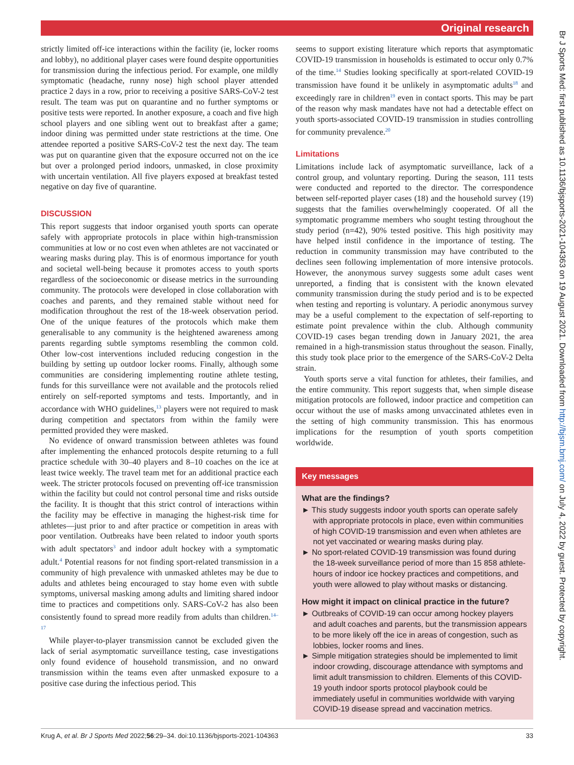Original research
Br J Sports Med: first published as 10.1136/bjsports-2021-104363 on 19 August 2021. Downloaded from http://bjsm.bmj.com/ on July 4, 2022 by guest. Protected by copyright.
strictly limited off-ice interactions within the facility (ie, locker rooms and lobby), no additional player cases were found despite opportunities for transmission during the infectious period. For example, one mildly symptomatic (headache, runny nose) high school player attended practice 2 days in a row, prior to receiving a positive SARS-CoV-2 test result. The team was put on quarantine and no further symptoms or positive tests were reported. In another exposure, a coach and five high school players and one sibling went out to breakfast after a game; indoor dining was permitted under state restrictions at the time. One attendee reported a positive SARS-CoV-2 test the next day. The team was put on quarantine given that the exposure occurred not on the ice but over a prolonged period indoors, unmasked, in close proximity with uncertain ventilation. All five players exposed at breakfast tested negative on day five of quarantine.
DISCUSSION
This report suggests that indoor organised youth sports can operate safely with appropriate protocols in place within high-transmission communities at low or no cost even when athletes are not vaccinated or wearing masks during play. This is of enormous importance for youth and societal well-being because it promotes access to youth sports regardless of the socioeconomic or disease metrics in the surrounding community. The protocols were developed in close collaboration with coaches and parents, and they remained stable without need for modification throughout the rest of the 18-week observation period. One of the unique features of the protocols which make them generalisable to any community is the heightened awareness among parents regarding subtle symptoms resembling the common cold. Other low-cost interventions included reducing congestion in the building by setting up outdoor locker rooms. Finally, although some communities are considering implementing routine athlete testing, funds for this surveillance were not available and the protocols relied entirely on self-reported symptoms and tests. Importantly, and in accordance with WHO guidelines,<sup>13</sup> players were not required to mask during competition and spectators from within the family were permitted provided they were masked.
No evidence of onward transmission between athletes was found after implementing the enhanced protocols despite returning to a full practice schedule with 30–40 players and 8–10 coaches on the ice at least twice weekly. The travel team met for an additional practice each week. The stricter protocols focused on preventing off-ice transmission within the facility but could not control personal time and risks outside the facility. It is thought that this strict control of interactions within the facility may be effective in managing the highest-risk time for athletes—just prior to and after practice or competition in areas with poor ventilation. Outbreaks have been related to indoor youth sports with adult spectators<sup>3</sup> and indoor adult hockey with a symptomatic adult.<sup>4</sup> Potential reasons for not finding sport-related transmission in a community of high prevalence with unmasked athletes may be due to adults and athletes being encouraged to stay home even with subtle symptoms, universal masking among adults and limiting shared indoor time to practices and competitions only. SARS-CoV-2 has also been consistently found to spread more readily from adults than children.<sup>14–17</sup>
While player-to-player transmission cannot be excluded given the lack of serial asymptomatic surveillance testing, case investigations only found evidence of household transmission, and no onward transmission within the teams even after unmasked exposure to a positive case during the infectious period. This
seems to support existing literature which reports that asymptomatic COVID-19 transmission in households is estimated to occur only 0.7% of the time.<sup>14</sup> Studies looking specifically at sport-related COVID-19 transmission have found it be unlikely in asymptomatic adults<sup>18</sup> and exceedingly rare in children<sup>19</sup> even in contact sports. This may be part of the reason why mask mandates have not had a detectable effect on youth sports-associated COVID-19 transmission in studies controlling for community prevalence.<sup>20</sup>
Limitations
Limitations include lack of asymptomatic surveillance, lack of a control group, and voluntary reporting. During the season, 111 tests were conducted and reported to the director. The correspondence between self-reported player cases (18) and the household survey (19) suggests that the families overwhelmingly cooperated. Of all the symptomatic programme members who sought testing throughout the study period (n=42), 90% tested positive. This high positivity may have helped instil confidence in the importance of testing. The reduction in community transmission may have contributed to the declines seen following implementation of more intensive protocols. However, the anonymous survey suggests some adult cases went unreported, a finding that is consistent with the known elevated community transmission during the study period and is to be expected when testing and reporting is voluntary. A periodic anonymous survey may be a useful complement to the expectation of self-reporting to estimate point prevalence within the club. Although community COVID-19 cases began trending down in January 2021, the area remained in a high-transmission status throughout the season. Finally, this study took place prior to the emergence of the SARS-CoV-2 Delta strain.
Youth sports serve a vital function for athletes, their families, and the entire community. This report suggests that, when simple disease mitigation protocols are followed, indoor practice and competition can occur without the use of masks among unvaccinated athletes even in the setting of high community transmission. This has enormous implications for the resumption of youth sports competition worldwide.
Key messages
What are the findings?
► This study suggests indoor youth sports can operate safely with appropriate protocols in place, even within communities of high COVID-19 transmission and even when athletes are not yet vaccinated or wearing masks during play.
► No sport-related COVID-19 transmission was found during the 18-week surveillance period of more than 15 858 athlete-hours of indoor ice hockey practices and competitions, and youth were allowed to play without masks or distancing.
How might it impact on clinical practice in the future?
► Outbreaks of COVID-19 can occur among hockey players and adult coaches and parents, but the transmission appears to be more likely off the ice in areas of congestion, such as lobbies, locker rooms and lines.
► Simple mitigation strategies should be implemented to limit indoor crowding, discourage attendance with symptoms and limit adult transmission to children. Elements of this COVID-19 youth indoor sports protocol playbook could be immediately useful in communities worldwide with varying COVID-19 disease spread and vaccination metrics.
Krug A, et al. Br J Sports Med 2022;56:29–34. doi:10.1136/bjsports-2021-104363 33